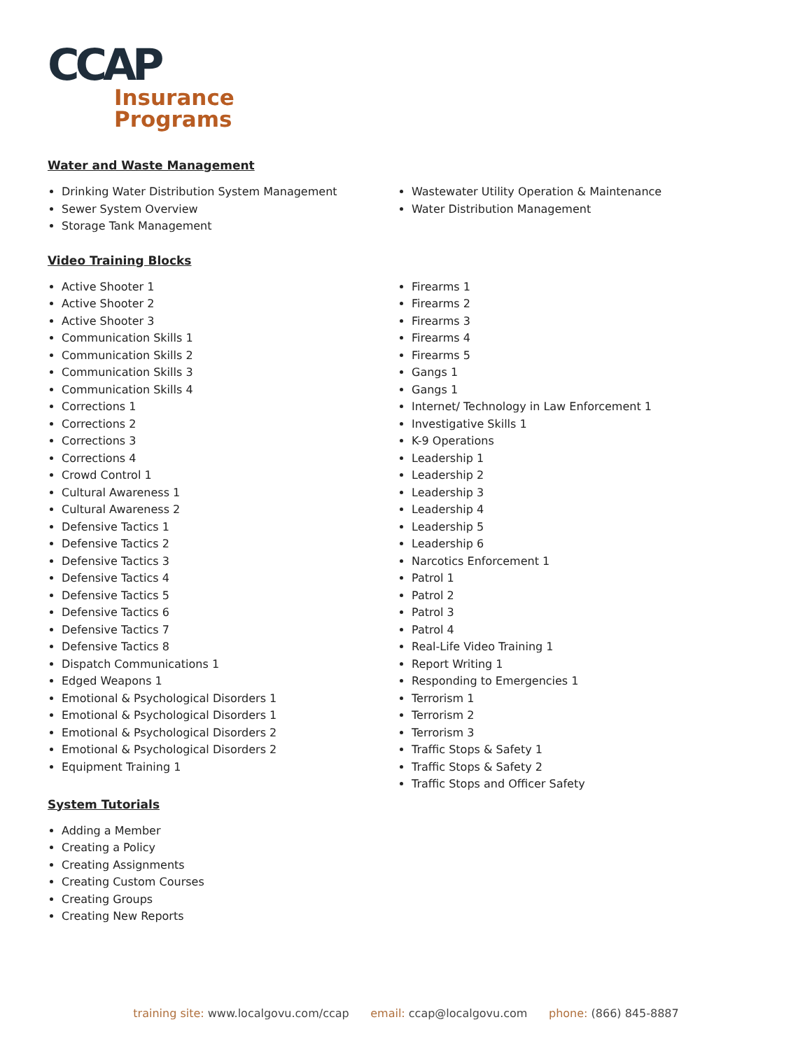CCAP
Insurance
Programs
Water and Waste Management
Drinking Water Distribution System Management
Sewer System Overview
Storage Tank Management
Wastewater Utility Operation & Maintenance
Water Distribution Management
Video Training Blocks
Active Shooter 1
Active Shooter 2
Active Shooter 3
Communication Skills 1
Communication Skills 2
Communication Skills 3
Communication Skills 4
Corrections 1
Corrections 2
Corrections 3
Corrections 4
Crowd Control 1
Cultural Awareness 1
Cultural Awareness 2
Defensive Tactics 1
Defensive Tactics 2
Defensive Tactics 3
Defensive Tactics 4
Defensive Tactics 5
Defensive Tactics 6
Defensive Tactics 7
Defensive Tactics 8
Dispatch Communications 1
Edged Weapons 1
Emotional & Psychological Disorders 1
Emotional & Psychological Disorders 1
Emotional & Psychological Disorders 2
Emotional & Psychological Disorders 2
Equipment Training 1
Firearms 1
Firearms 2
Firearms 3
Firearms 4
Firearms 5
Gangs 1
Gangs 1
Internet/ Technology in Law Enforcement 1
Investigative Skills 1
K-9 Operations
Leadership 1
Leadership 2
Leadership 3
Leadership 4
Leadership 5
Leadership 6
Narcotics Enforcement 1
Patrol 1
Patrol 2
Patrol 3
Patrol 4
Real-Life Video Training 1
Report Writing 1
Responding to Emergencies 1
Terrorism 1
Terrorism 2
Terrorism 3
Traffic Stops & Safety 1
Traffic Stops & Safety 2
Traffic Stops and Officer Safety
System Tutorials
Adding a Member
Creating a Policy
Creating Assignments
Creating Custom Courses
Creating Groups
Creating New Reports
training site: www.localgovu.com/ccap email: ccap@localgovu.com phone: (866) 845-8887